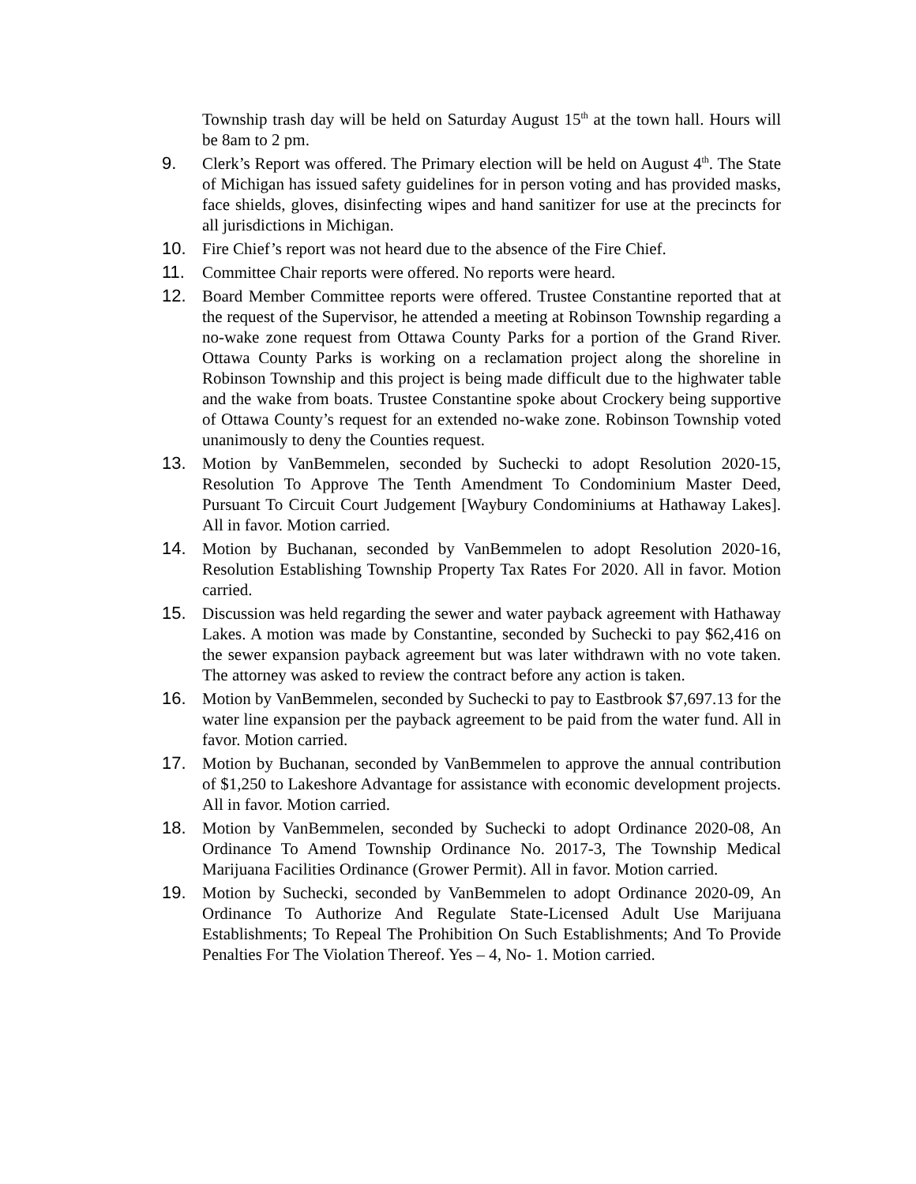Township trash day will be held on Saturday August 15<sup>th</sup> at the town hall. Hours will be 8am to 2 pm.
9. Clerk’s Report was offered. The Primary election will be held on August 4<sup>th</sup>. The State of Michigan has issued safety guidelines for in person voting and has provided masks, face shields, gloves, disinfecting wipes and hand sanitizer for use at the precincts for all jurisdictions in Michigan.
10. Fire Chief’s report was not heard due to the absence of the Fire Chief.
11. Committee Chair reports were offered. No reports were heard.
12. Board Member Committee reports were offered. Trustee Constantine reported that at the request of the Supervisor, he attended a meeting at Robinson Township regarding a no-wake zone request from Ottawa County Parks for a portion of the Grand River. Ottawa County Parks is working on a reclamation project along the shoreline in Robinson Township and this project is being made difficult due to the highwater table and the wake from boats. Trustee Constantine spoke about Crockery being supportive of Ottawa County’s request for an extended no-wake zone. Robinson Township voted unanimously to deny the Counties request.
13. Motion by VanBemmelen, seconded by Suchecki to adopt Resolution 2020-15, Resolution To Approve The Tenth Amendment To Condominium Master Deed, Pursuant To Circuit Court Judgement [Waybury Condominiums at Hathaway Lakes]. All in favor. Motion carried.
14. Motion by Buchanan, seconded by VanBemmelen to adopt Resolution 2020-16, Resolution Establishing Township Property Tax Rates For 2020. All in favor. Motion carried.
15. Discussion was held regarding the sewer and water payback agreement with Hathaway Lakes. A motion was made by Constantine, seconded by Suchecki to pay $62,416 on the sewer expansion payback agreement but was later withdrawn with no vote taken. The attorney was asked to review the contract before any action is taken.
16. Motion by VanBemmelen, seconded by Suchecki to pay to Eastbrook $7,697.13 for the water line expansion per the payback agreement to be paid from the water fund. All in favor. Motion carried.
17. Motion by Buchanan, seconded by VanBemmelen to approve the annual contribution of $1,250 to Lakeshore Advantage for assistance with economic development projects. All in favor. Motion carried.
18. Motion by VanBemmelen, seconded by Suchecki to adopt Ordinance 2020-08, An Ordinance To Amend Township Ordinance No. 2017-3, The Township Medical Marijuana Facilities Ordinance (Grower Permit). All in favor. Motion carried.
19. Motion by Suchecki, seconded by VanBemmelen to adopt Ordinance 2020-09, An Ordinance To Authorize And Regulate State-Licensed Adult Use Marijuana Establishments; To Repeal The Prohibition On Such Establishments; And To Provide Penalties For The Violation Thereof. Yes – 4, No- 1. Motion carried.